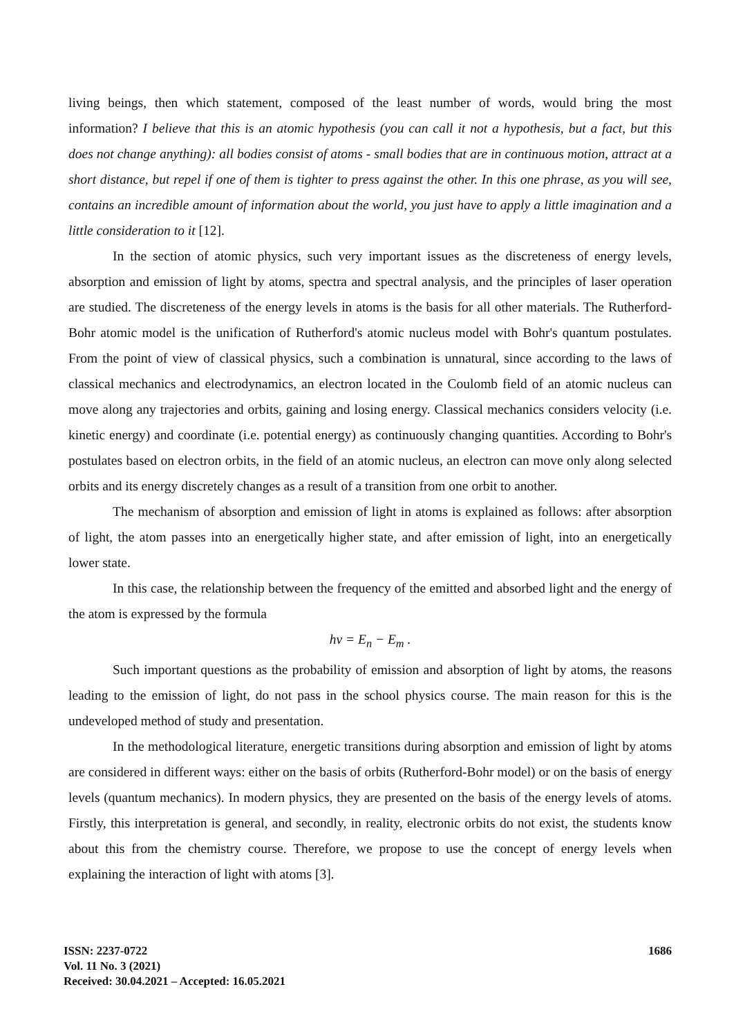living beings, then which statement, composed of the least number of words, would bring the most information? I believe that this is an atomic hypothesis (you can call it not a hypothesis, but a fact, but this does not change anything): all bodies consist of atoms - small bodies that are in continuous motion, attract at a short distance, but repel if one of them is tighter to press against the other. In this one phrase, as you will see, contains an incredible amount of information about the world, you just have to apply a little imagination and a little consideration to it [12].
In the section of atomic physics, such very important issues as the discreteness of energy levels, absorption and emission of light by atoms, spectra and spectral analysis, and the principles of laser operation are studied. The discreteness of the energy levels in atoms is the basis for all other materials. The Rutherford-Bohr atomic model is the unification of Rutherford's atomic nucleus model with Bohr's quantum postulates. From the point of view of classical physics, such a combination is unnatural, since according to the laws of classical mechanics and electrodynamics, an electron located in the Coulomb field of an atomic nucleus can move along any trajectories and orbits, gaining and losing energy. Classical mechanics considers velocity (i.e. kinetic energy) and coordinate (i.e. potential energy) as continuously changing quantities. According to Bohr's postulates based on electron orbits, in the field of an atomic nucleus, an electron can move only along selected orbits and its energy discretely changes as a result of a transition from one orbit to another.
The mechanism of absorption and emission of light in atoms is explained as follows: after absorption of light, the atom passes into an energetically higher state, and after emission of light, into an energetically lower state.
In this case, the relationship between the frequency of the emitted and absorbed light and the energy of the atom is expressed by the formula
hv = E<sub>n</sub> − E<sub>m</sub> .
Such important questions as the probability of emission and absorption of light by atoms, the reasons leading to the emission of light, do not pass in the school physics course. The main reason for this is the undeveloped method of study and presentation.
In the methodological literature, energetic transitions during absorption and emission of light by atoms are considered in different ways: either on the basis of orbits (Rutherford-Bohr model) or on the basis of energy levels (quantum mechanics). In modern physics, they are presented on the basis of the energy levels of atoms. Firstly, this interpretation is general, and secondly, in reality, electronic orbits do not exist, the students know about this from the chemistry course. Therefore, we propose to use the concept of energy levels when explaining the interaction of light with atoms [3].
ISSN: 2237-0722
Vol. 11 No. 3 (2021)
Received: 30.04.2021 – Accepted: 16.05.2021
1686